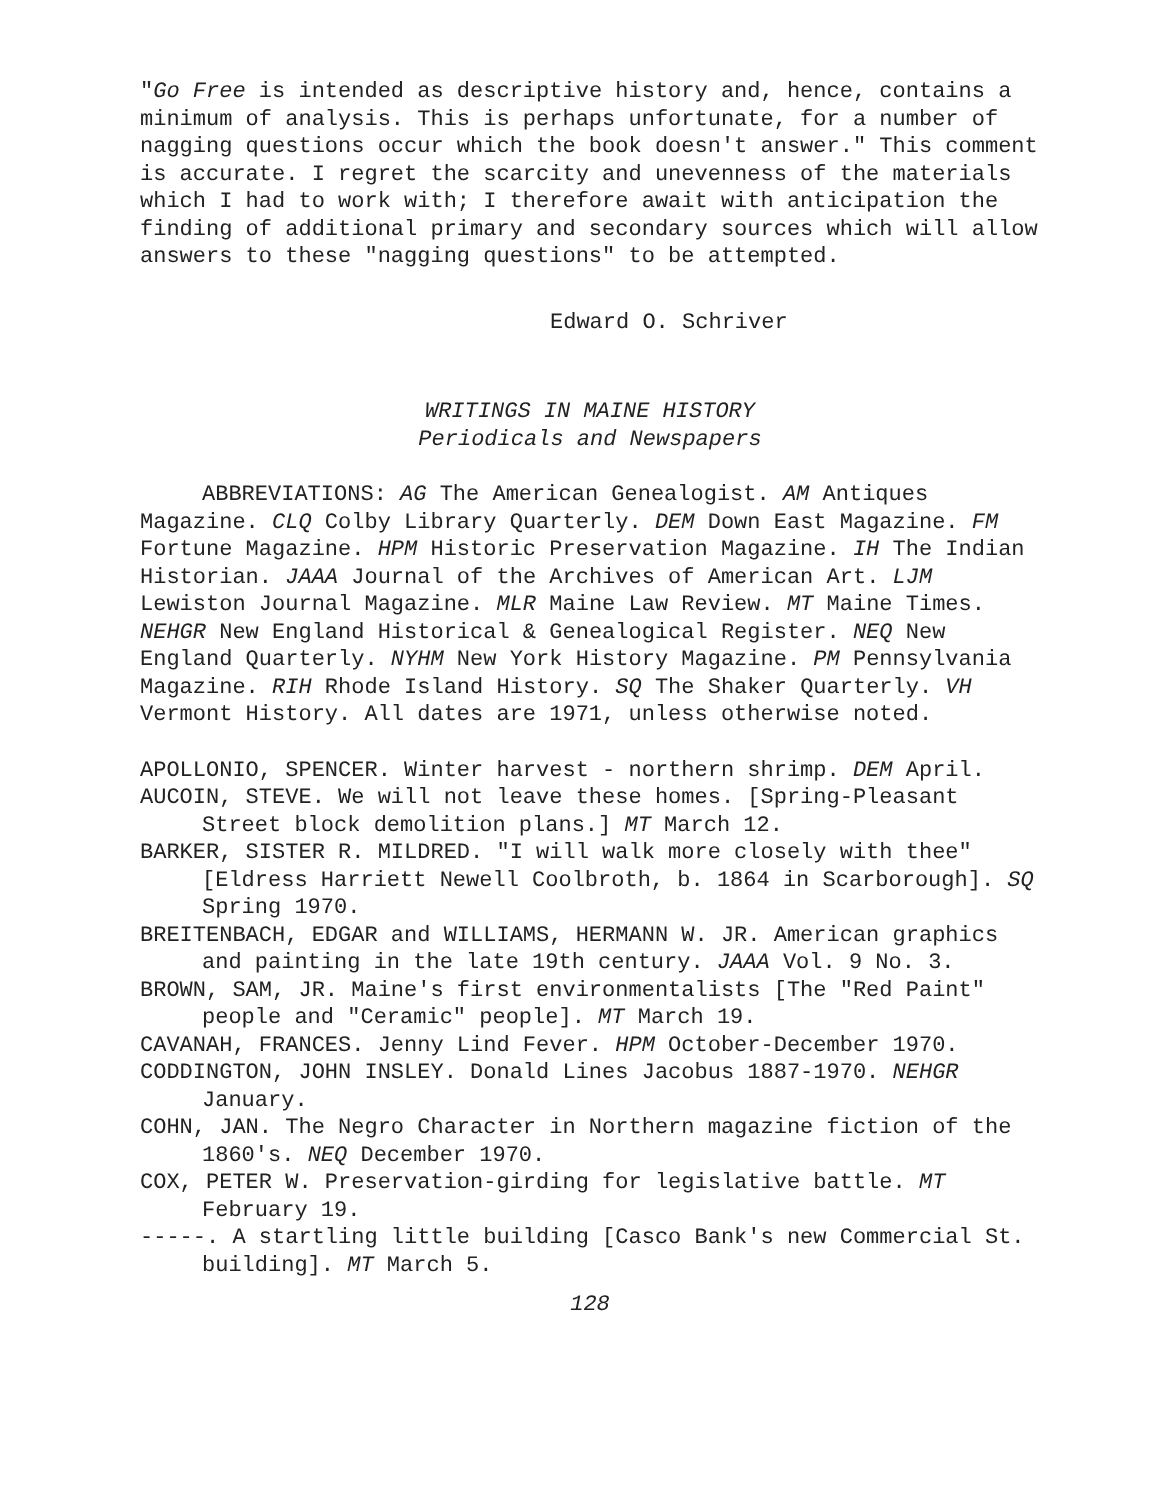"Go Free is intended as descriptive history and, hence, contains a minimum of analysis. This is perhaps unfortunate, for a number of nagging questions occur which the book doesn't answer." This comment is accurate. I regret the scarcity and unevenness of the materials which I had to work with; I therefore await with anticipation the finding of additional primary and secondary sources which will allow answers to these "nagging questions" to be attempted.
Edward O. Schriver
WRITINGS IN MAINE HISTORY
Periodicals and Newspapers
ABBREVIATIONS: AG The American Genealogist. AM Antiques Magazine. CLQ Colby Library Quarterly. DEM Down East Magazine. FM Fortune Magazine. HPM Historic Preservation Magazine. IH The Indian Historian. JAAA Journal of the Archives of American Art. LJM Lewiston Journal Magazine. MLR Maine Law Review. MT Maine Times. NEHGR New England Historical & Genealogical Register. NEQ New England Quarterly. NYHM New York History Magazine. PM Pennsylvania Magazine. RIH Rhode Island History. SQ The Shaker Quarterly. VH Vermont History. All dates are 1971, unless otherwise noted.
APOLLONIO, SPENCER. Winter harvest - northern shrimp. DEM April.
AUCOIN, STEVE. We will not leave these homes. [Spring-Pleasant Street block demolition plans.] MT March 12.
BARKER, SISTER R. MILDRED. "I will walk more closely with thee" [Eldress Harriett Newell Coolbroth, b. 1864 in Scarborough]. SQ Spring 1970.
BREITENBACH, EDGAR and WILLIAMS, HERMANN W. JR. American graphics and painting in the late 19th century. JAAA Vol. 9 No. 3.
BROWN, SAM, JR. Maine's first environmentalists [The "Red Paint" people and "Ceramic" people]. MT March 19.
CAVANAH, FRANCES. Jenny Lind Fever. HPM October-December 1970.
CODDINGTON, JOHN INSLEY. Donald Lines Jacobus 1887-1970. NEHGR January.
COHN, JAN. The Negro Character in Northern magazine fiction of the 1860's. NEQ December 1970.
COX, PETER W. Preservation-girding for legislative battle. MT February 19.
-----. A startling little building [Casco Bank's new Commercial St. building]. MT March 5.
128